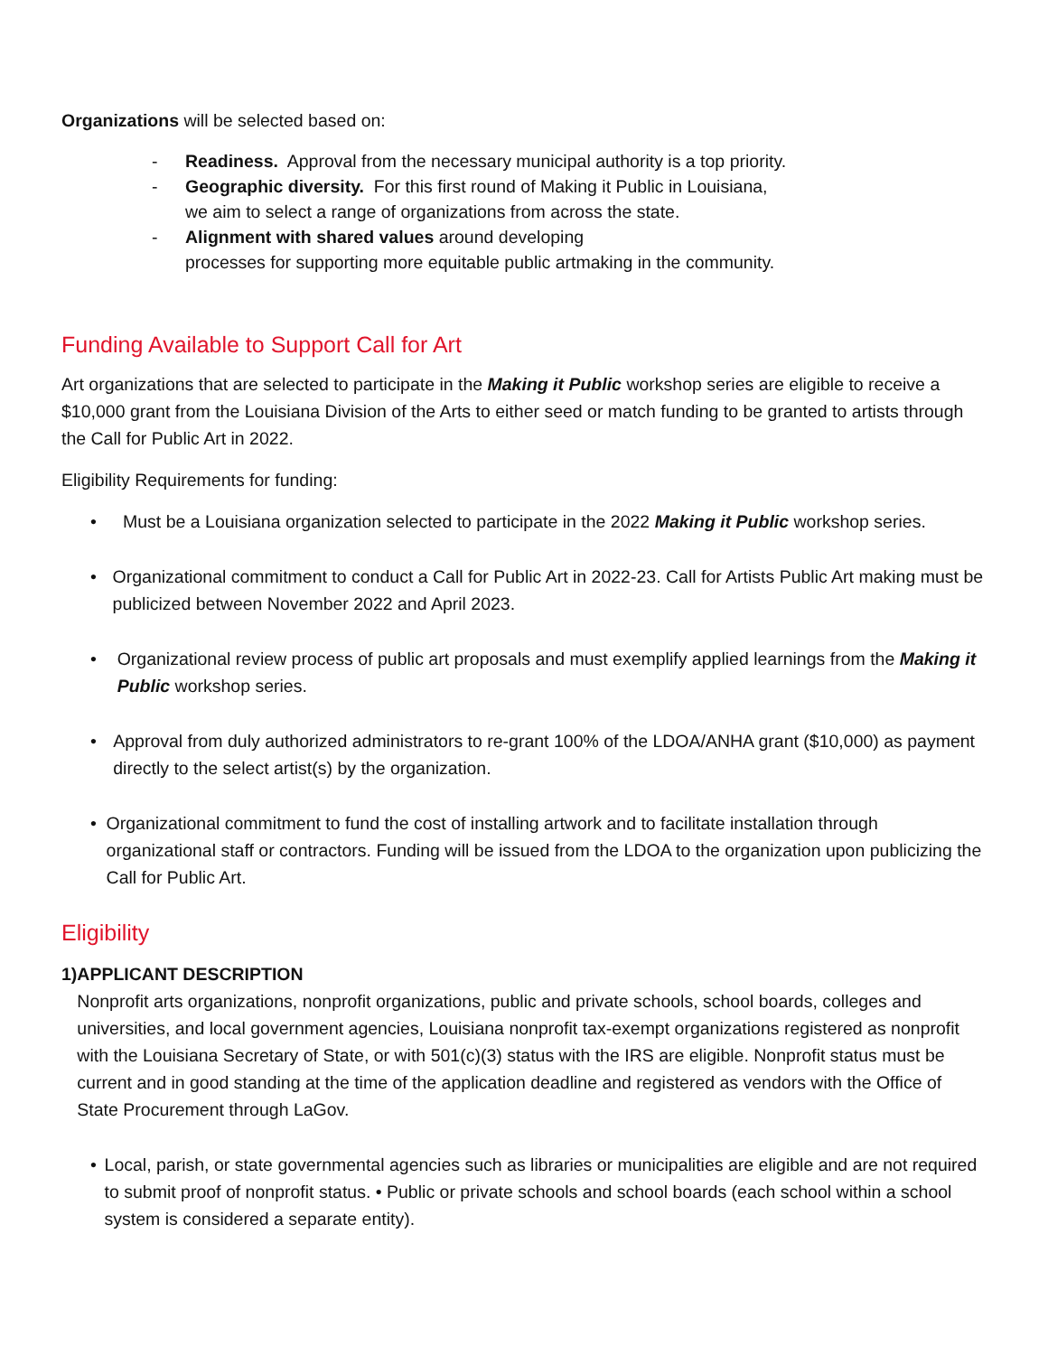Organizations will be selected based on:
- Readiness. Approval from the necessary municipal authority is a top priority.
- Geographic diversity. For this first round of Making it Public in Louisiana,
we aim to select a range of organizations from across the state.
- Alignment with shared values around developing
processes for supporting more equitable public artmaking in the community.
Funding Available to Support Call for Art
Art organizations that are selected to participate in the Making it Public workshop series are eligible to receive a $10,000 grant from the Louisiana Division of the Arts to either seed or match funding to be granted to artists through the Call for Public Art in 2022.
Eligibility Requirements for funding:
• Must be a Louisiana organization selected to participate in the 2022 Making it Public workshop series.
• Organizational commitment to conduct a Call for Public Art in 2022-23. Call for Artists Public Art making must be publicized between November 2022 and April 2023.
• Organizational review process of public art proposals and must exemplify applied learnings from the Making it Public workshop series.
• Approval from duly authorized administrators to re-grant 100% of the LDOA/ANHA grant ($10,000) as payment directly to the select artist(s) by the organization.
• Organizational commitment to fund the cost of installing artwork and to facilitate installation through organizational staff or contractors. Funding will be issued from the LDOA to the organization upon publicizing the Call for Public Art.
Eligibility
1) APPLICANT DESCRIPTION
Nonprofit arts organizations, nonprofit organizations, public and private schools, school boards, colleges and universities, and local government agencies, Louisiana nonprofit tax-exempt organizations registered as nonprofit with the Louisiana Secretary of State, or with 501(c)(3) status with the IRS are eligible. Nonprofit status must be current and in good standing at the time of the application deadline and registered as vendors with the Office of State Procurement through LaGov.
• Local, parish, or state governmental agencies such as libraries or municipalities are eligible and are not required to submit proof of nonprofit status. • Public or private schools and school boards (each school within a school system is considered a separate entity).